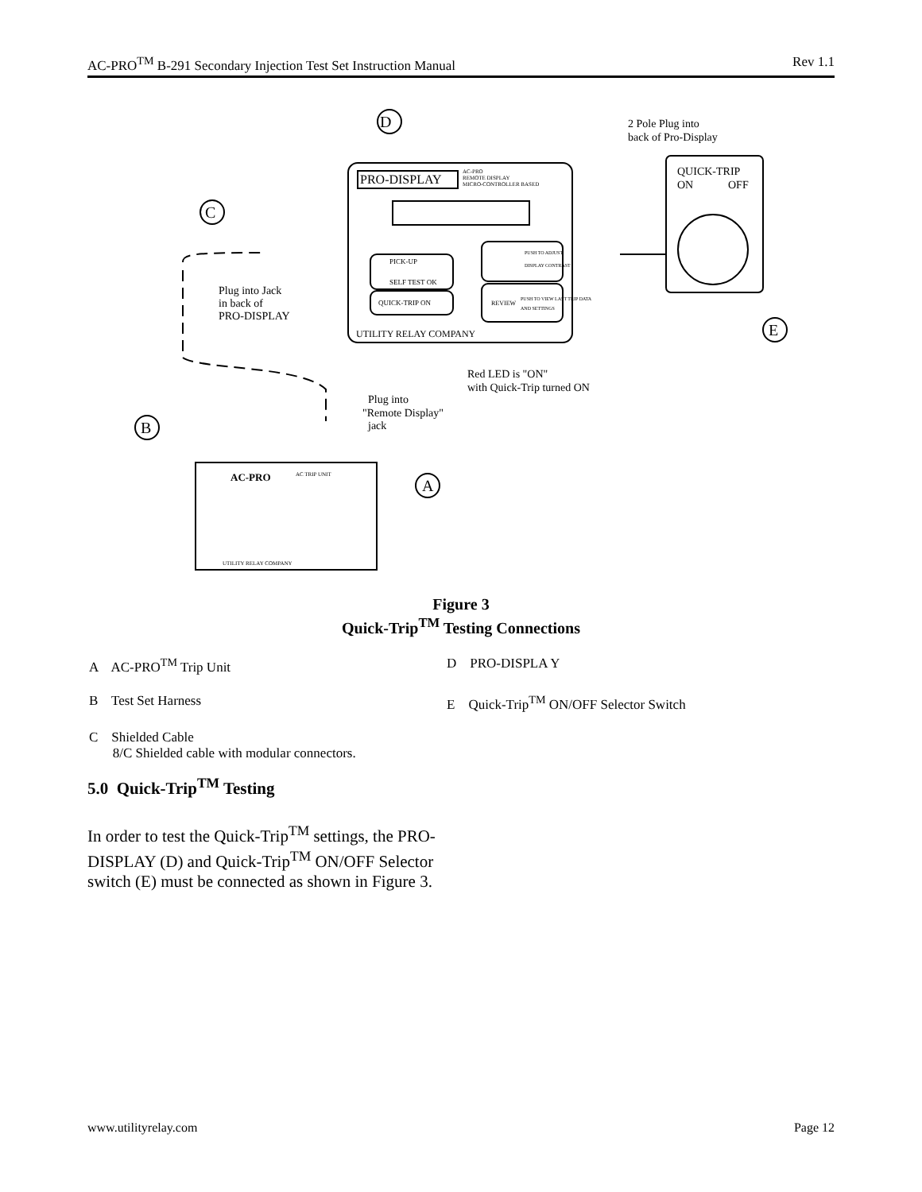AC-PRO<sup>TM</sup> B-291 Secondary Injection Test Set Instruction Manual Rev 1.1
D
C
E
B
A
PRO-DISPLAY
AC-PRO
REMOTE DISPLAY
MICRO-CONTROLLER BASED
PICK-UP
SELF TEST OK
QUICK-TRIP ON
PUSH TO ADJUST
DISPLAY CONTRAST
REVIEW
PUSH TO VIEW LAST TRIP DATA
AND SETTINGS
UTILITY RELAY COMPANY
2 Pole Plug into
back of Pro-Display
QUICK-TRIP
ON
OFF
Plug into Jack
in back of
PRO-DISPLAY
Red LED is "ON"
with Quick-Trip turned ON
Plug into
"Remote Display"
jack
AC-PRO
AC TRIP UNIT
UTILITY RELAY COMPANY
Figure 3
Quick-Trip<sup>TM</sup> Testing Connections
A AC-PRO<sup>TM</sup> Trip Unit D PRO-DISPLA Y
B Test Set Harness E Quick-Trip<sup>TM</sup> ON/OFF Selector Switch
C Shielded Cable
8/C Shielded cable with modular connectors.
5.0 Quick-Trip<sup>TM</sup> Testing
In order to test the Quick-Trip<sup>TM</sup> settings, the PRO-DISPLAY (D) and Quick-Trip<sup>TM</sup> ON/OFF Selector switch (E) must be connected as shown in Figure 3.
www.utilityrelay.com Page 12